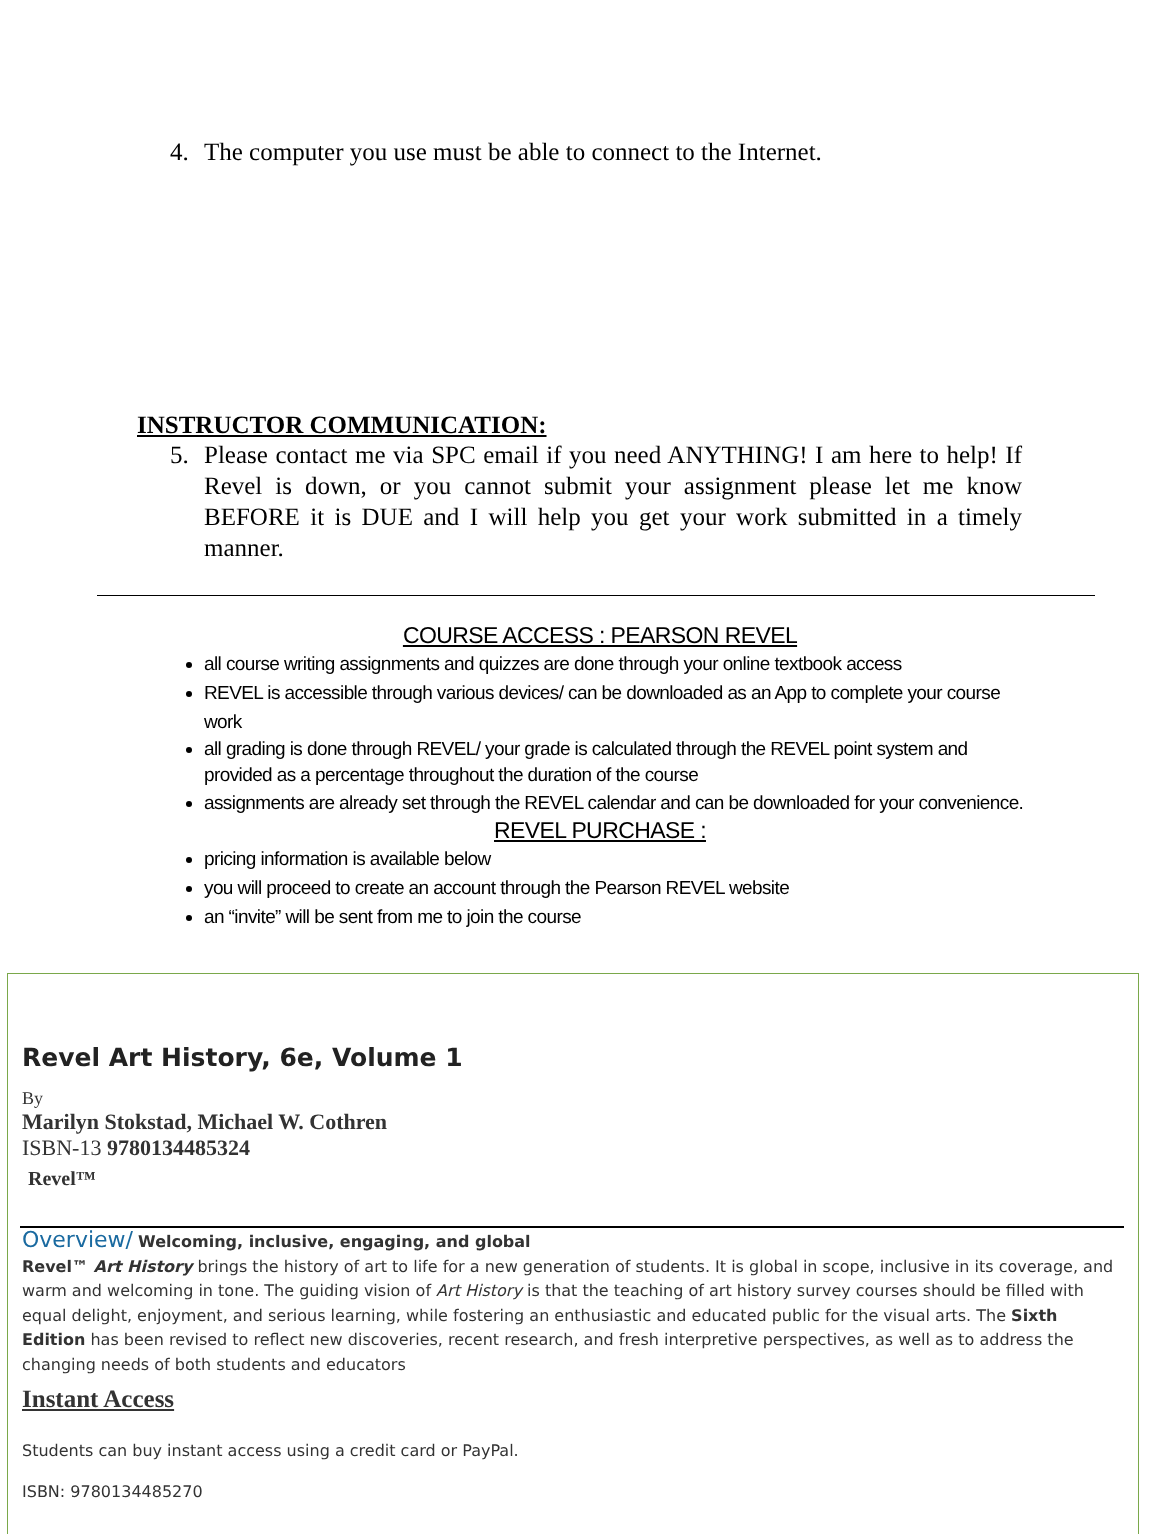4. The computer you use must be able to connect to the Internet.
INSTRUCTOR COMMUNICATION:
5. Please contact me via SPC email if you need ANYTHING! I am here to help! If Revel is down, or you cannot submit your assignment please let me know BEFORE it is DUE and I will help you get your work submitted in a timely manner.
COURSE ACCESS : PEARSON REVEL
all course writing assignments and quizzes are done through your online textbook access
REVEL is accessible through various devices/ can be downloaded as an App to complete your course work
all grading is done through REVEL/ your grade is calculated through the REVEL point system and provided as a percentage throughout the duration of the course
assignments are already set through the REVEL calendar and can be downloaded for your convenience.
REVEL PURCHASE :
pricing information is available below
you will proceed to create an account through the Pearson REVEL website
an “invite” will be sent from me to join the course
Revel Art History, 6e, Volume 1
By
Marilyn Stokstad, Michael W. Cothren
ISBN-13 9780134485324
Revel™
Overview/ Welcoming, inclusive, engaging, and global
Revel™ Art History brings the history of art to life for a new generation of students. It is global in scope, inclusive in its coverage, and warm and welcoming in tone. The guiding vision of Art History is that the teaching of art history survey courses should be filled with equal delight, enjoyment, and serious learning, while fostering an enthusiastic and educated public for the visual arts. The Sixth Edition has been revised to reflect new discoveries, recent research, and fresh interpretive perspectives, as well as to address the changing needs of both students and educators
Instant Access
Students can buy instant access using a credit card or PayPal.
ISBN: 9780134485270